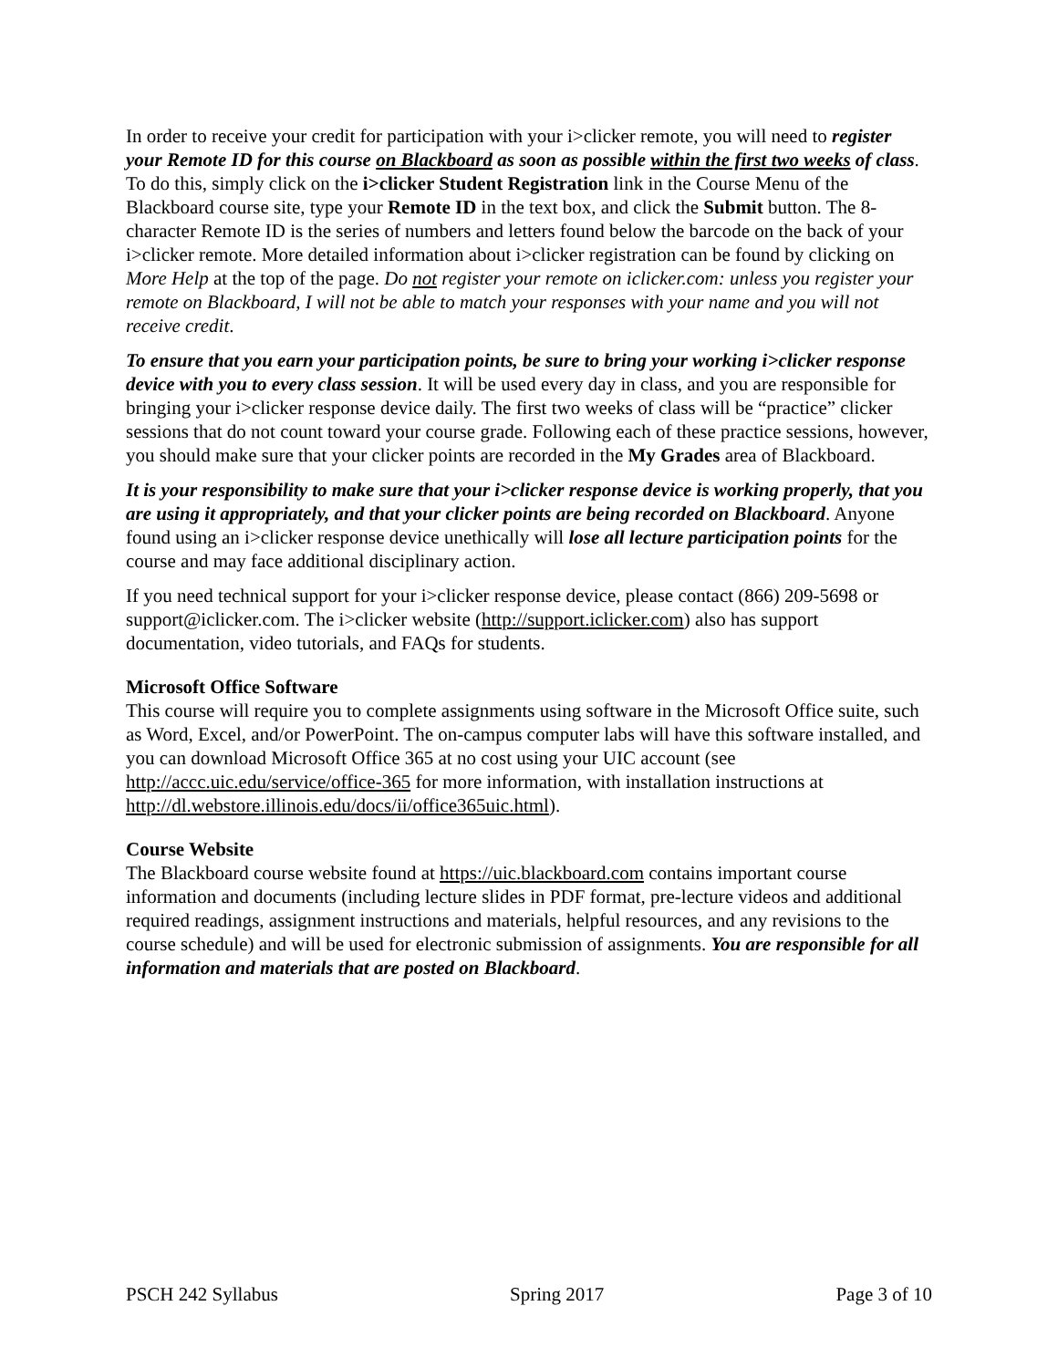In order to receive your credit for participation with your i>clicker remote, you will need to register your Remote ID for this course on Blackboard as soon as possible within the first two weeks of class. To do this, simply click on the i>clicker Student Registration link in the Course Menu of the Blackboard course site, type your Remote ID in the text box, and click the Submit button. The 8-character Remote ID is the series of numbers and letters found below the barcode on the back of your i>clicker remote. More detailed information about i>clicker registration can be found by clicking on More Help at the top of the page. Do not register your remote on iclicker.com: unless you register your remote on Blackboard, I will not be able to match your responses with your name and you will not receive credit.
To ensure that you earn your participation points, be sure to bring your working i>clicker response device with you to every class session. It will be used every day in class, and you are responsible for bringing your i>clicker response device daily. The first two weeks of class will be “practice” clicker sessions that do not count toward your course grade. Following each of these practice sessions, however, you should make sure that your clicker points are recorded in the My Grades area of Blackboard.
It is your responsibility to make sure that your i>clicker response device is working properly, that you are using it appropriately, and that your clicker points are being recorded on Blackboard. Anyone found using an i>clicker response device unethically will lose all lecture participation points for the course and may face additional disciplinary action.
If you need technical support for your i>clicker response device, please contact (866) 209-5698 or support@iclicker.com. The i>clicker website (http://support.iclicker.com) also has support documentation, video tutorials, and FAQs for students.
Microsoft Office Software
This course will require you to complete assignments using software in the Microsoft Office suite, such as Word, Excel, and/or PowerPoint. The on-campus computer labs will have this software installed, and you can download Microsoft Office 365 at no cost using your UIC account (see http://accc.uic.edu/service/office-365 for more information, with installation instructions at http://dl.webstore.illinois.edu/docs/ii/office365uic.html).
Course Website
The Blackboard course website found at https://uic.blackboard.com contains important course information and documents (including lecture slides in PDF format, pre-lecture videos and additional required readings, assignment instructions and materials, helpful resources, and any revisions to the course schedule) and will be used for electronic submission of assignments. You are responsible for all information and materials that are posted on Blackboard.
PSCH 242 Syllabus Spring 2017 Page 3 of 10